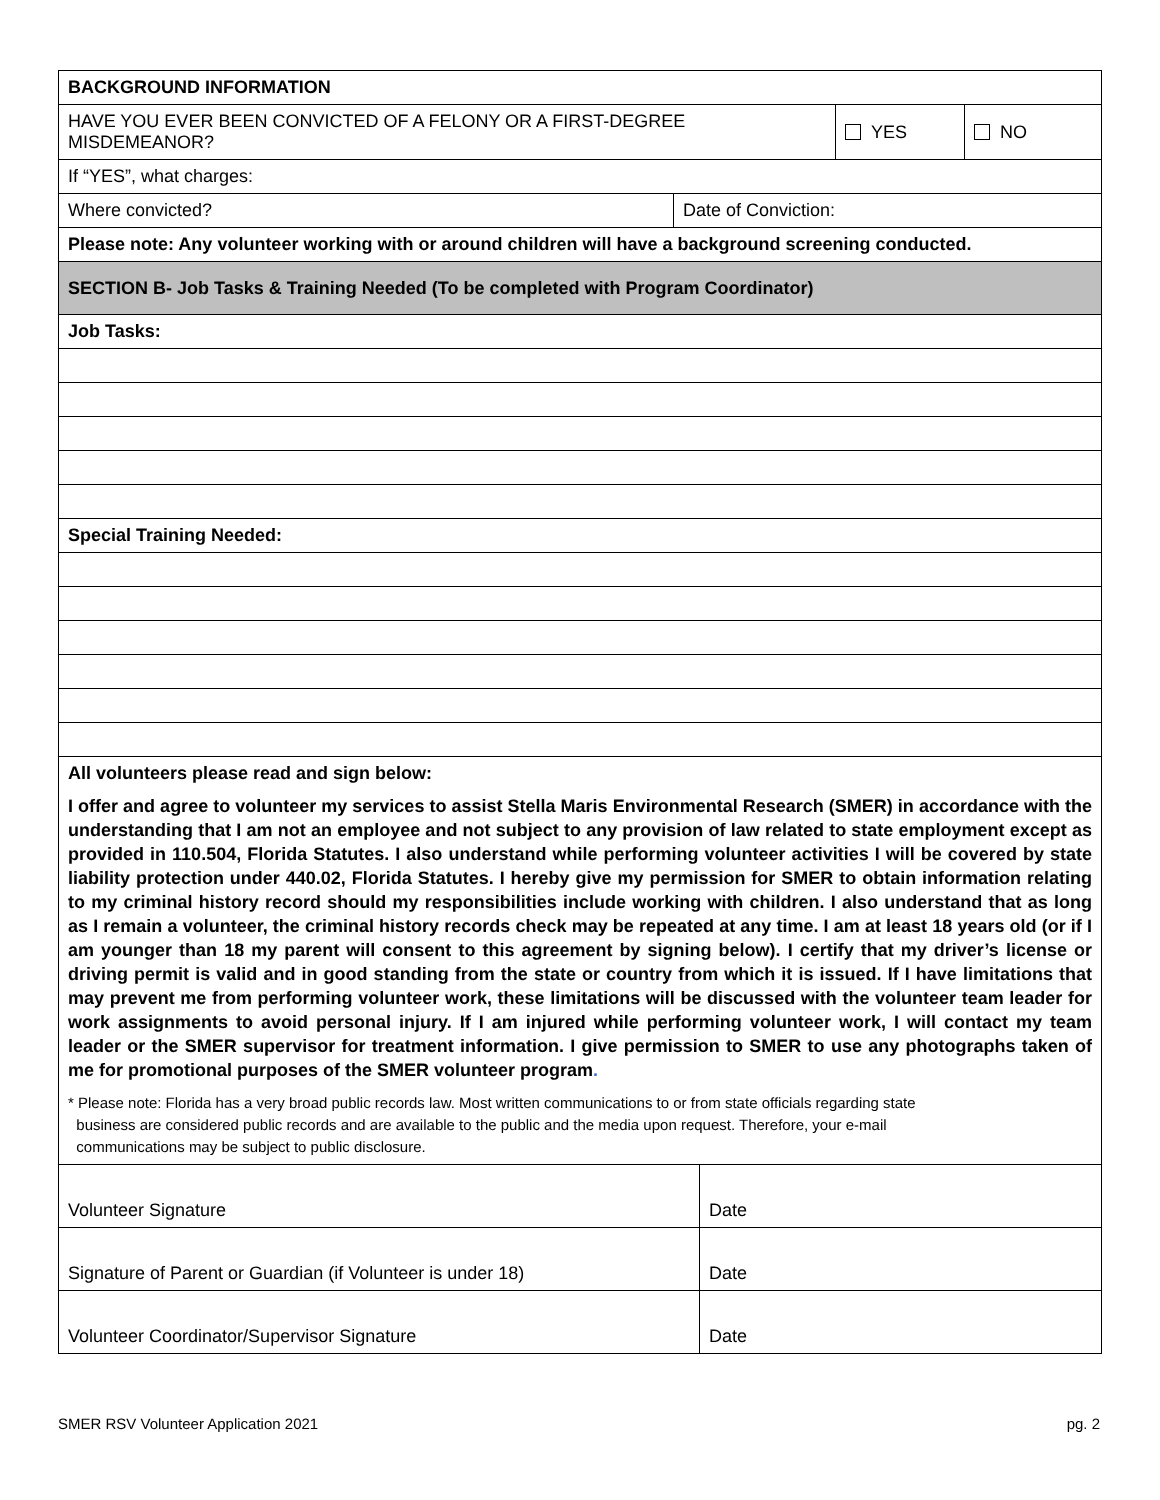| BACKGROUND INFORMATION | | | |
| HAVE YOU EVER BEEN CONVICTED OF A FELONY OR A FIRST-DEGREE MISDEMEANOR? | | YES | NO |
| If “YES”, what charges: | | | |
| Where convicted? | Date of Conviction: | | |
| Please note: Any volunteer working with or around children will have a background screening conducted. | | | |
| SECTION B- Job Tasks & Training Needed (To be completed with Program Coordinator) | | | |
| Job Tasks: | | | |
| Special Training Needed: | | | |
| All volunteers please read and sign below: I offer and agree to volunteer my services to assist Stella Maris Environmental Research (SMER) in accordance with the understanding that I am not an employee and not subject to any provision of law related to state employment except as provided in 110.504, Florida Statutes. I also understand while performing volunteer activities I will be covered by state liability protection under 440.02, Florida Statutes. I hereby give my permission for SMER to obtain information relating to my criminal history record should my responsibilities include working with children. I also understand that as long as I remain a volunteer, the criminal history records check may be repeated at any time. I am at least 18 years old (or if I am younger than 18 my parent will consent to this agreement by signing below). I certify that my driver’s license or driving permit is valid and in good standing from the state or country from which it is issued. If I have limitations that may prevent me from performing volunteer work, these limitations will be discussed with the volunteer team leader for work assignments to avoid personal injury. If I am injured while performing volunteer work, I will contact my team leader or the SMER supervisor for treatment information. I give permission to SMER to use any photographs taken of me for promotional purposes of the SMER volunteer program . * Please note: Florida has a very broad public records law. Most written communications to or from state officials regarding state business are considered public records and are available to the public and the media upon request. Therefore, your e-mail communications may be subject to public disclosure. | | | |
| Volunteer Signature | Date |
| Signature of Parent or Guardian (if Volunteer is under 18) | Date |
| Volunteer Coordinator/Supervisor Signature | Date |
SMER RSV Volunteer Application 2021 pg. 2